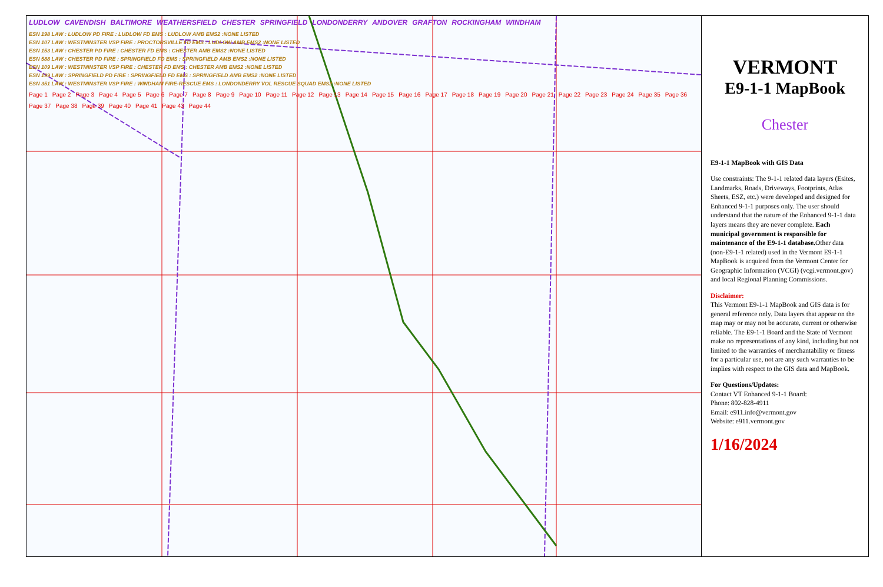LUDLOW CAVENDISH BALTIMORE WEATHERSFIELD CHESTER SPRINGFIELD LONDONDERRY ANDOVER GRAFTON ROCKINGHAM WINDHAM
ESN 198 LAW : LUDLOW PD FIRE : LUDLOW FD EMS : LUDLOW AMB EMS2 :NONE LISTED
ESN 107 LAW : WESTMINSTER VSP FIRE : PROCTORSVILLE FD EMS : LUDLOW AMB EMS2 :NONE LISTED
ESN 153 LAW : CHESTER PD FIRE : CHESTER FD EMS : CHESTER AMB EMS2 :NONE LISTED
ESN 588 LAW : CHESTER PD FIRE : SPRINGFIELD FD EMS : SPRINGFIELD AMB EMS2 :NONE LISTED
ESN 109 LAW : WESTMINSTER VSP FIRE : CHESTER FD EMS : CHESTER AMB EMS2 :NONE LISTED
ESN 199 LAW : SPRINGFIELD PD FIRE : SPRINGFIELD FD EMS : SPRINGFIELD AMB EMS2 :NONE LISTED
ESN 351 LAW : WESTMINSTER VSP FIRE : WINDHAM FIRE-RESCUE EMS : LONDONDERRY VOL RESCUE SQUAD EMS2 :NONE LISTED
Page 1 Page 2 Page 3 Page 4 Page 5 Page 6 Page 7 Page 8 Page 9 Page 10 Page 11 Page 12 Page 13 Page 14 Page 15 Page 16 Page 17 Page 18 Page 19 Page 20 Page 21 Page 22 Page 23 Page 24 Page 35 Page 36 Page 37 Page 38 Page 39 Page 40 Page 41 Page 43 Page 44
VERMONT
E9-1-1 MapBook
Chester
E9-1-1 MapBook with GIS Data
Use constraints: The 9-1-1 related data layers (Esites, Landmarks, Roads, Driveways, Footprints, Atlas Sheets, ESZ, etc.) were developed and designed for Enhanced 9-1-1 purposes only. The user should understand that the nature of the Enhanced 9-1-1 data layers means they are never complete. Each municipal government is responsible for maintenance of the E9-1-1 database. Other data (non-E9-1-1 related) used in the Vermont E9-1-1 MapBook is acquired from the Vermont Center for Geographic Information (VCGI) (vcgi.vermont.gov) and local Regional Planning Commissions.
Disclaimer:
This Vermont E9-1-1 MapBook and GIS data is for general reference only. Data layers that appear on the map may or may not be accurate, current or otherwise reliable. The E9-1-1 Board and the State of Vermont make no representations of any kind, including but not limited to the warranties of merchantability or fitness for a particular use, not are any such warranties to be implies with respect to the GIS data and MapBook.
For Questions/Updates:
Contact VT Enhanced 9-1-1 Board:
Phone: 802-828-4911
Email: e911.info@vermont.gov
Website: e911.vermont.gov
1/16/2024